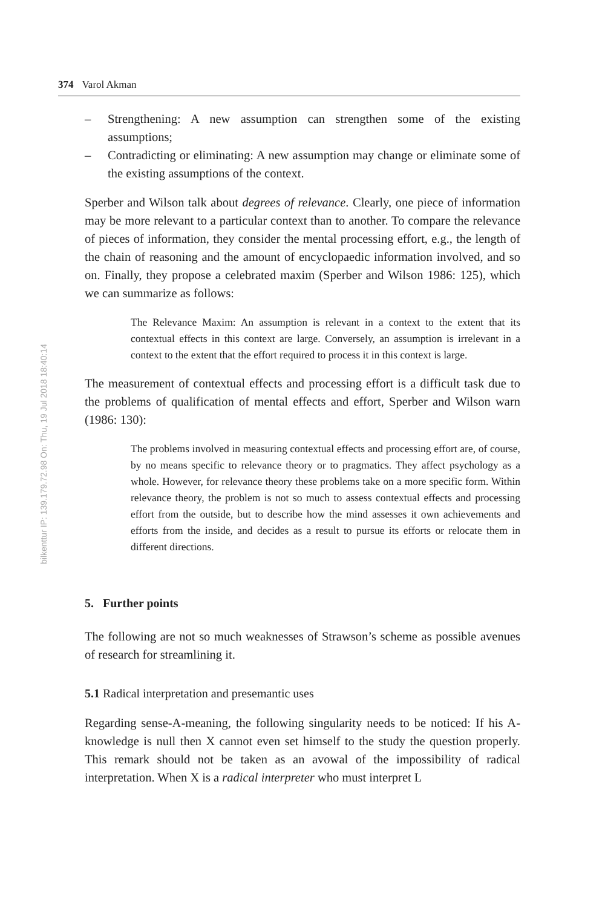bilkenttur IP: 139.179.72.98 On: Thu, 19 Jul 2018 18:40:14
374 Varol Akman
– Strengthening: A new assumption can strengthen some of the existing assumptions;
– Contradicting or eliminating: A new assumption may change or eliminate some of the existing assumptions of the context.
Sperber and Wilson talk about degrees of relevance. Clearly, one piece of information may be more relevant to a particular context than to another. To compare the relevance of pieces of information, they consider the mental processing effort, e.g., the length of the chain of reasoning and the amount of encyclopaedic information involved, and so on. Finally, they propose a celebrated maxim (Sperber and Wilson 1986: 125), which we can summarize as follows:
The Relevance Maxim: An assumption is relevant in a context to the extent that its contextual effects in this context are large. Conversely, an assumption is irrelevant in a context to the extent that the effort required to process it in this context is large.
The measurement of contextual effects and processing effort is a difficult task due to the problems of qualification of mental effects and effort, Sperber and Wilson warn (1986: 130):
The problems involved in measuring contextual effects and processing effort are, of course, by no means specific to relevance theory or to pragmatics. They affect psychology as a whole. However, for relevance theory these problems take on a more specific form. Within relevance theory, the problem is not so much to assess contextual effects and processing effort from the outside, but to describe how the mind assesses it own achievements and efforts from the inside, and decides as a result to pursue its efforts or relocate them in different directions.
5. Further points
The following are not so much weaknesses of Strawson’s scheme as possible avenues of research for streamlining it.
5.1 Radical interpretation and presemantic uses
Regarding sense-A-meaning, the following singularity needs to be noticed: If his A-knowledge is null then X cannot even set himself to the study the question properly. This remark should not be taken as an avowal of the impossibility of radical interpretation. When X is a radical interpreter who must interpret L